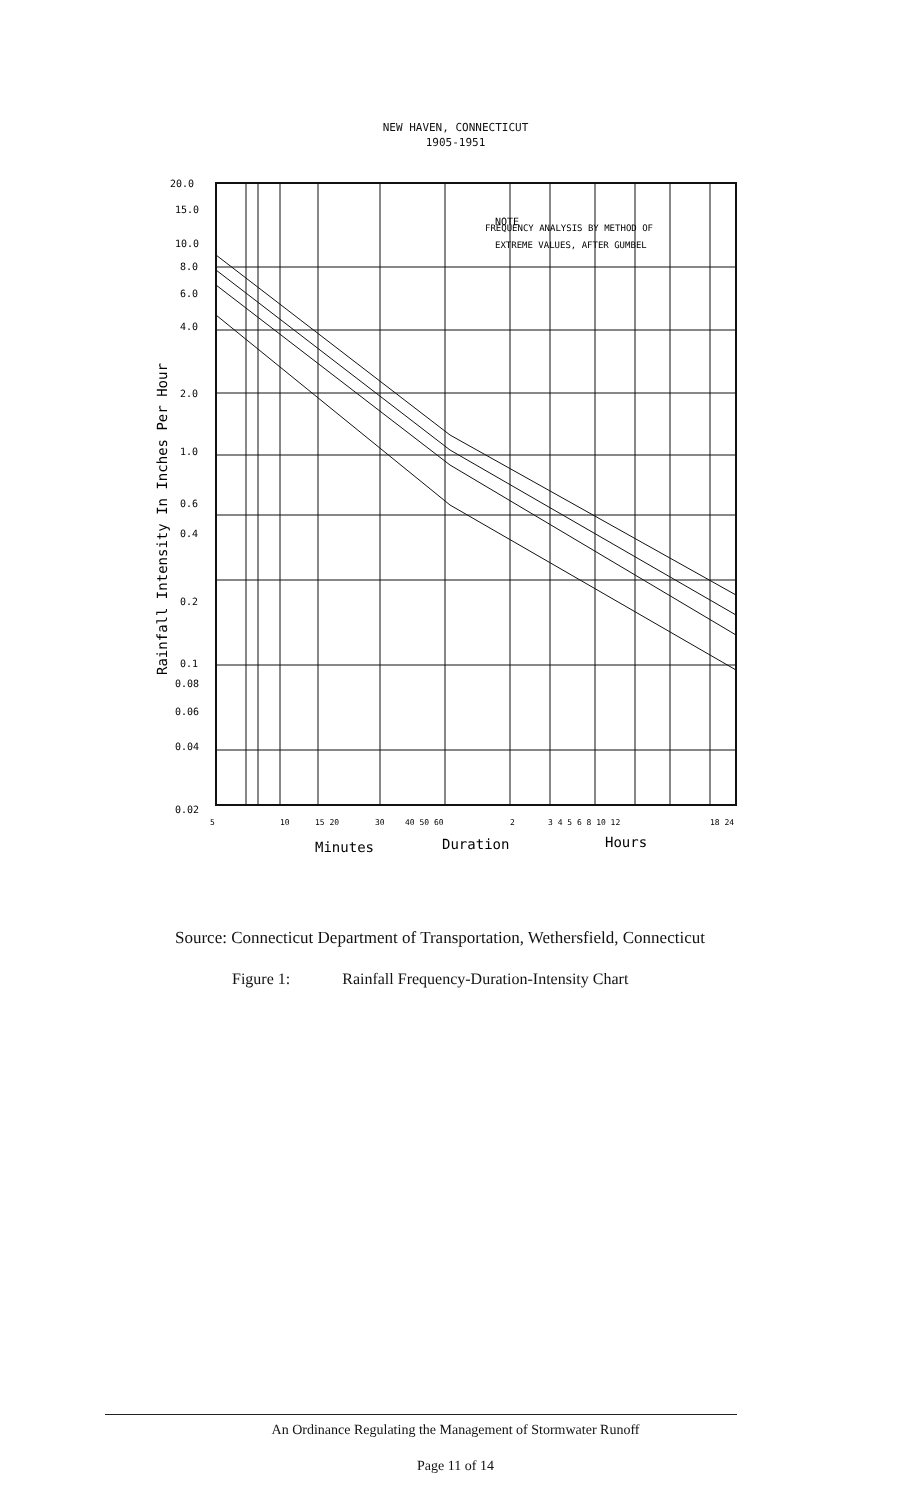NEW HAVEN, CONNECTICUT
1905-1951
20.0
15.0
10.0
8.0
6.0
4.0
2.0
1.0
0.6
0.4
0.2
0.1
0.08
0.06
0.04
0.02
NOTE
FREQUENCY ANALYSIS BY METHOD OF
EXTREME VALUES, AFTER GUMBEL
5
10
15 20
30
40 50 60
2
3 4 5 6 8 10 12
18 24
Minutes
Duration
Hours
Rainfall Intensity In Inches Per Hour
Source: Connecticut Department of Transportation, Wethersfield, Connecticut
Figure 1: Rainfall Frequency-Duration-Intensity Chart
An Ordinance Regulating the Management of Stormwater Runoff
Page 11 of 14